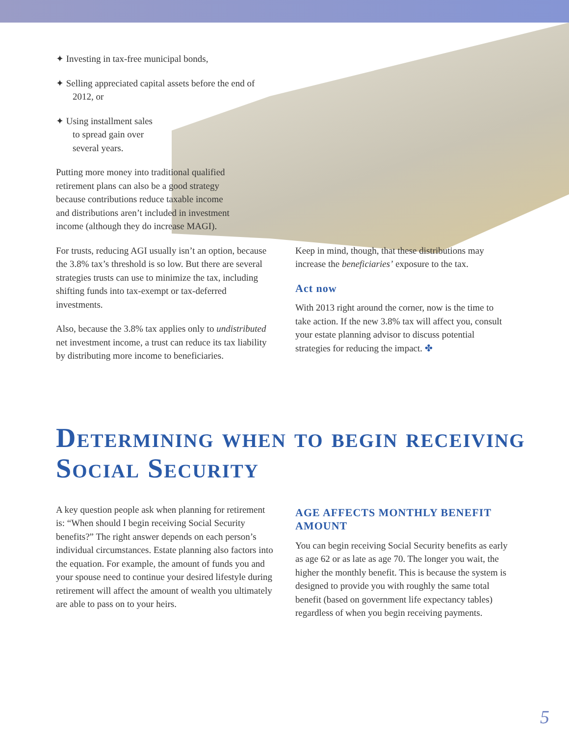✦ Investing in tax-free municipal bonds,
✦ Selling appreciated capital assets before the end of 2012, or
✦ Using installment sales to spread gain over several years.
Putting more money into traditional qualified retirement plans can also be a good strategy because contributions reduce taxable income and distributions aren’t included in investment income (although they do increase MAGI).
For trusts, reducing AGI usually isn’t an option, because the 3.8% tax’s threshold is so low. But there are several strategies trusts can use to minimize the tax, including shifting funds into tax-exempt or tax-deferred investments.
Also, because the 3.8% tax applies only to undistributed net investment income, a trust can reduce its tax liability by distributing more income to beneficiaries.
Keep in mind, though, that these distributions may increase the beneficiaries’ exposure to the tax.
Act now
With 2013 right around the corner, now is the time to take action. If the new 3.8% tax will affect you, consult your estate planning advisor to discuss potential strategies for reducing the impact. ✤
Determining when to begin receiving Social Security
A key question people ask when planning for retirement is: “When should I begin receiving Social Security benefits?” The right answer depends on each person’s individual circumstances. Estate planning also factors into the equation. For example, the amount of funds you and your spouse need to continue your desired lifestyle during retirement will affect the amount of wealth you ultimately are able to pass on to your heirs.
AGE AFFECTS MONTHLY BENEFIT AMOUNT
You can begin receiving Social Security benefits as early as age 62 or as late as age 70. The longer you wait, the higher the monthly benefit. This is because the system is designed to provide you with roughly the same total benefit (based on government life expectancy tables) regardless of when you begin receiving payments.
5